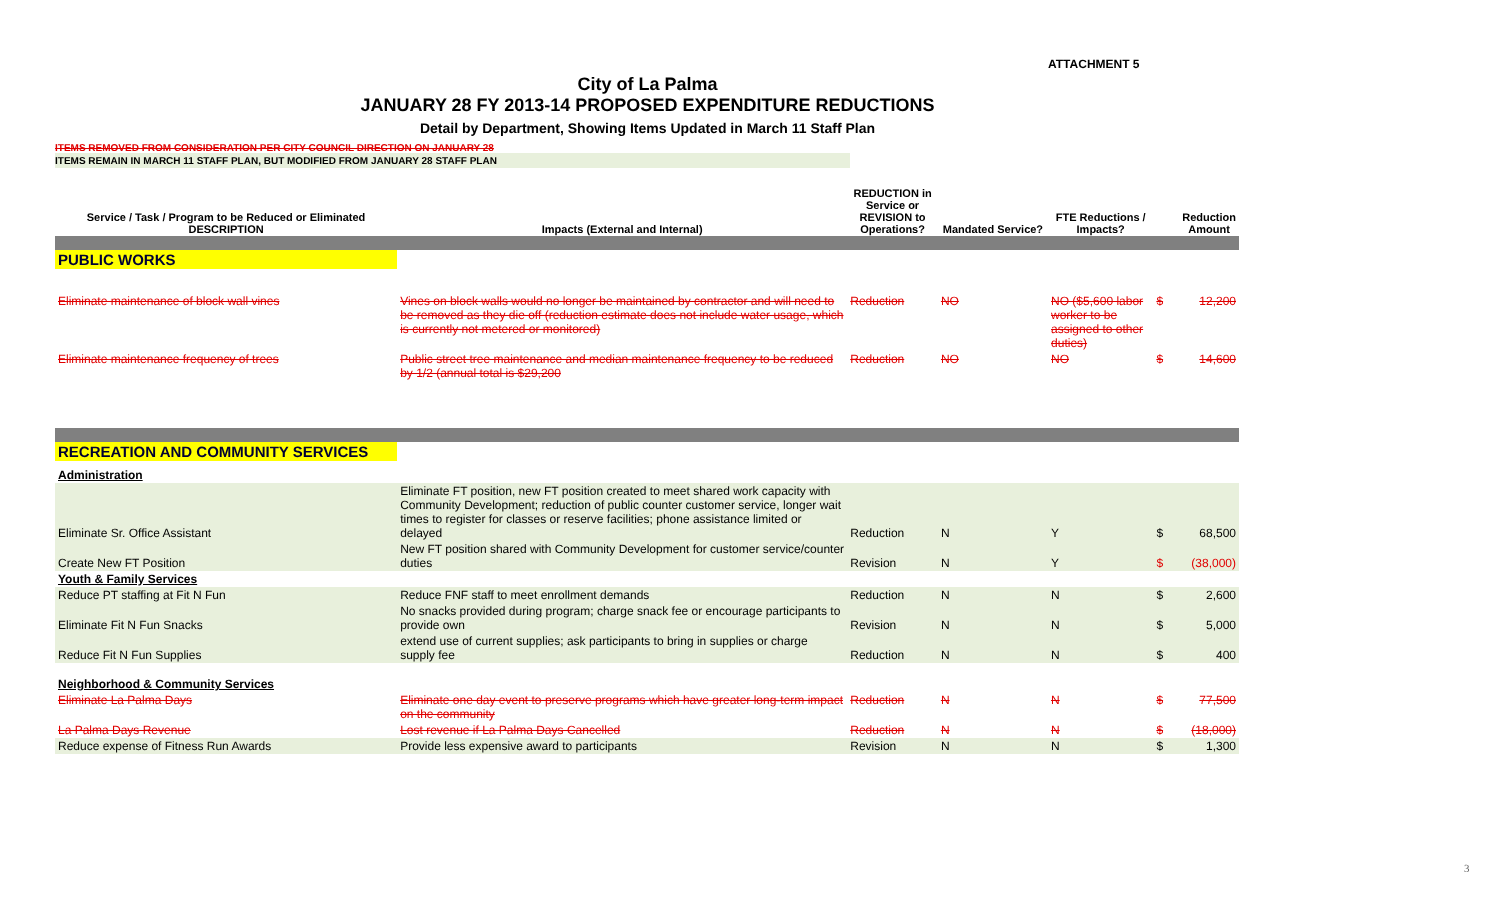ATTACHMENT 5
City of La Palma
JANUARY 28 FY 2013-14 PROPOSED EXPENDITURE REDUCTIONS
Detail by Department, Showing Items Updated in March 11 Staff Plan
ITEMS REMOVED FROM CONSIDERATION PER CITY COUNCIL DIRECTION ON JANUARY 28
ITEMS REMAIN IN MARCH 11 STAFF PLAN, BUT MODIFIED FROM JANUARY 28 STAFF PLAN
| Service / Task / Program to be Reduced or Eliminated DESCRIPTION | Impacts (External and Internal) | REDUCTION in Service or REVISION to Operations? | Mandated Service? | FTE Reductions / Impacts? | | Reduction Amount |
| --- | --- | --- | --- | --- | --- | --- |
| PUBLIC WORKS | | | | | | |
| Eliminate maintenance of block wall vines | Vines on block walls would no longer be maintained by contractor and will need to be removed as they die off (reduction estimate does not include water usage, which is currently not metered or monitored) | Reduction | NO | NO ($5,600 labor worker to be assigned to other duties) | $ | 12,200 |
| Eliminate maintenance frequency of trees | Public street tree maintenance and median maintenance frequency to be reduced by 1/2 (annual total is $29,200 | Reduction | NO | NO | $ | 14,600 |
| RECREATION AND COMMUNITY SERVICES | | | | | | |
| Administration | | | | | | |
| Eliminate Sr. Office Assistant | Eliminate FT position, new FT position created to meet shared work capacity with Community Development; reduction of public counter customer service, longer wait times to register for classes or reserve facilities; phone assistance limited or delayed | Reduction | N | Y | $ | 68,500 |
| Create New FT Position | New FT position shared with Community Development for customer service/counter duties | Revision | N | Y | $ | (38,000) |
| Youth & Family Services | | | | | | |
| Reduce PT staffing at Fit N Fun | Reduce FNF staff to meet enrollment demands | Reduction | N | N | $ | 2,600 |
| Eliminate Fit N Fun Snacks | No snacks provided during program; charge snack fee or encourage participants to provide own | Revision | N | N | $ | 5,000 |
| Reduce Fit N Fun Supplies | extend use of current supplies; ask participants to bring in supplies or charge supply fee | Reduction | N | N | $ | 400 |
| Neighborhood & Community Services | | | | | | |
| Eliminate La Palma Days | Eliminate one day event to preserve programs which have greater long-term impact on the community | Reduction | N | N | $ | 77,500 |
| La Palma Days Revenue | Lost revenue if La Palma Days Cancelled | Reduction | N | N | $ | (18,000) |
| Reduce expense of Fitness Run Awards | Provide less expensive award to participants | Revision | N | N | $ | 1,300 |
3